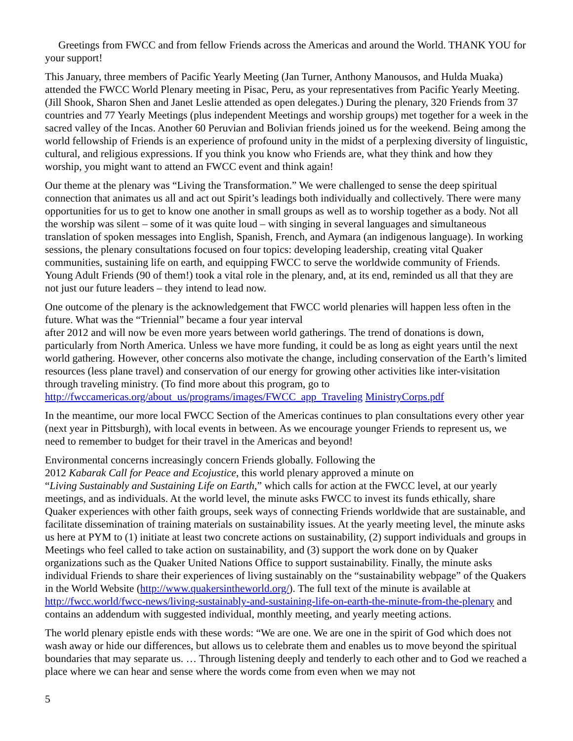Greetings from FWCC and from fellow Friends across the Americas and around the World. THANK YOU for your support!
This January, three members of Pacific Yearly Meeting (Jan Turner, Anthony Manousos, and Hulda Muaka) attended the FWCC World Plenary meeting in Pisac, Peru, as your representatives from Pacific Yearly Meeting. (Jill Shook, Sharon Shen and Janet Leslie attended as open delegates.) During the plenary, 320 Friends from 37 countries and 77 Yearly Meetings (plus independent Meetings and worship groups) met together for a week in the sacred valley of the Incas. Another 60 Peruvian and Bolivian friends joined us for the weekend. Being among the world fellowship of Friends is an experience of profound unity in the midst of a perplexing diversity of linguistic, cultural, and religious expressions. If you think you know who Friends are, what they think and how they worship, you might want to attend an FWCC event and think again!
Our theme at the plenary was “Living the Transformation.” We were challenged to sense the deep spiritual connection that animates us all and act out Spirit’s leadings both individually and collectively. There were many opportunities for us to get to know one another in small groups as well as to worship together as a body. Not all the worship was silent – some of it was quite loud – with singing in several languages and simultaneous translation of spoken messages into English, Spanish, French, and Aymara (an indigenous language). In working sessions, the plenary consultations focused on four topics: developing leadership, creating vital Quaker communities, sustaining life on earth, and equipping FWCC to serve the worldwide community of Friends. Young Adult Friends (90 of them!) took a vital role in the plenary, and, at its end, reminded us all that they are not just our future leaders – they intend to lead now.
One outcome of the plenary is the acknowledgement that FWCC world plenaries will happen less often in the future. What was the “Triennial” became a four year interval
after 2012 and will now be even more years between world gatherings. The trend of donations is down, particularly from North America. Unless we have more funding, it could be as long as eight years until the next world gathering. However, other concerns also motivate the change, including conservation of the Earth’s limited resources (less plane travel) and conservation of our energy for growing other activities like inter-visitation through traveling ministry. (To find more about this program, go to http://fwccamericas.org/about_us/programs/images/FWCC_app_Traveling MinistryCorps.pdf
In the meantime, our more local FWCC Section of the Americas continues to plan consultations every other year (next year in Pittsburgh), with local events in between. As we encourage younger Friends to represent us, we need to remember to budget for their travel in the Americas and beyond!
Environmental concerns increasingly concern Friends globally. Following the
2012 Kabarak Call for Peace and Ecojustice, this world plenary approved a minute on
“Living Sustainably and Sustaining Life on Earth,” which calls for action at the FWCC level, at our yearly meetings, and as individuals. At the world level, the minute asks FWCC to invest its funds ethically, share Quaker experiences with other faith groups, seek ways of connecting Friends worldwide that are sustainable, and facilitate dissemination of training materials on sustainability issues. At the yearly meeting level, the minute asks us here at PYM to (1) initiate at least two concrete actions on sustainability, (2) support individuals and groups in Meetings who feel called to take action on sustainability, and (3) support the work done on by Quaker organizations such as the Quaker United Nations Office to support sustainability. Finally, the minute asks individual Friends to share their experiences of living sustainably on the “sustainability webpage” of the Quakers in the World Website (http://www.quakersintheworld.org/). The full text of the minute is available at http://fwcc.world/fwcc-news/living-sustainably-and-sustaining-life-on-earth-the-minute-from-the-plenary and contains an addendum with suggested individual, monthly meeting, and yearly meeting actions.
The world plenary epistle ends with these words: “We are one. We are one in the spirit of God which does not wash away or hide our differences, but allows us to celebrate them and enables us to move beyond the spiritual boundaries that may separate us. … Through listening deeply and tenderly to each other and to God we reached a place where we can hear and sense where the words come from even when we may not
5